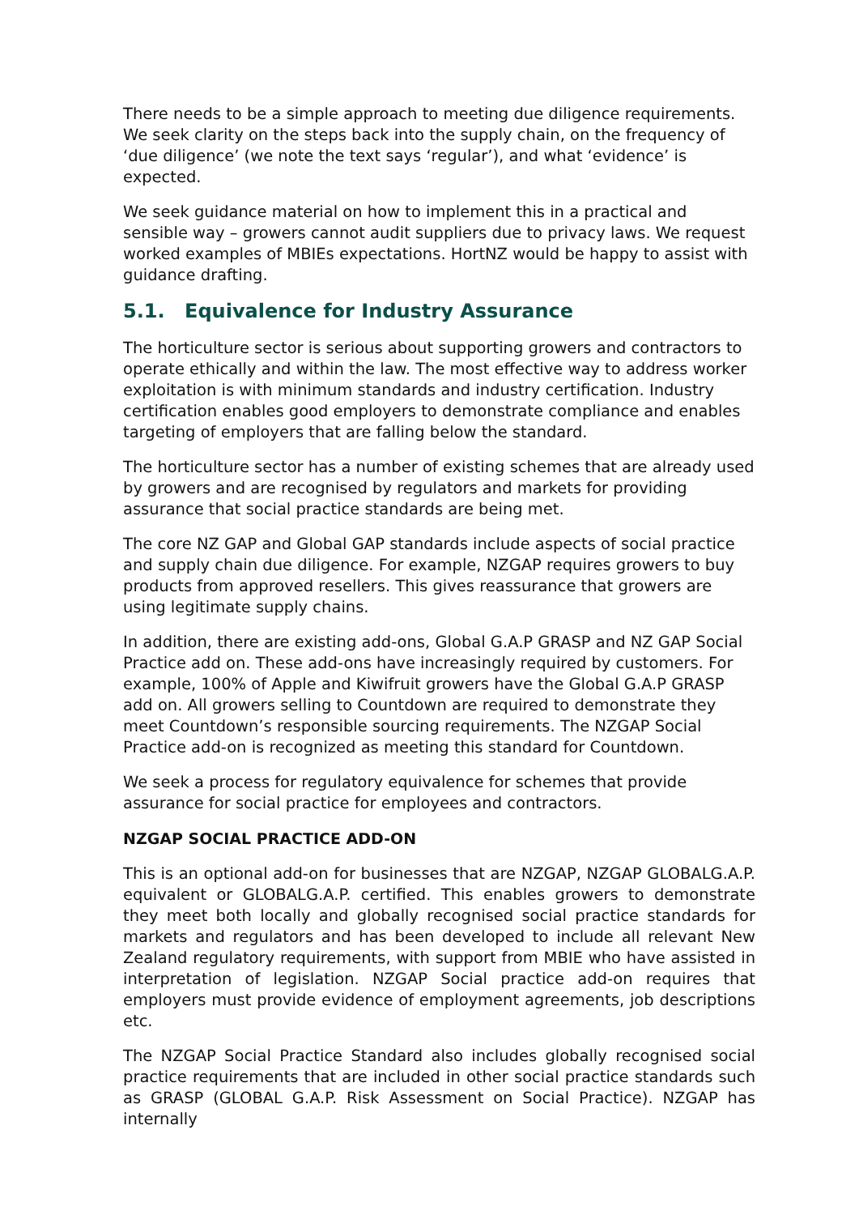There needs to be a simple approach to meeting due diligence requirements. We seek clarity on the steps back into the supply chain, on the frequency of ‘due diligence’ (we note the text says ‘regular’), and what ‘evidence’ is expected.
We seek guidance material on how to implement this in a practical and sensible way – growers cannot audit suppliers due to privacy laws. We request worked examples of MBIEs expectations. HortNZ would be happy to assist with guidance drafting.
5.1. Equivalence for Industry Assurance
The horticulture sector is serious about supporting growers and contractors to operate ethically and within the law. The most effective way to address worker exploitation is with minimum standards and industry certification. Industry certification enables good employers to demonstrate compliance and enables targeting of employers that are falling below the standard.
The horticulture sector has a number of existing schemes that are already used by growers and are recognised by regulators and markets for providing assurance that social practice standards are being met.
The core NZ GAP and Global GAP standards include aspects of social practice and supply chain due diligence. For example, NZGAP requires growers to buy products from approved resellers. This gives reassurance that growers are using legitimate supply chains.
In addition, there are existing add-ons, Global G.A.P GRASP and NZ GAP Social Practice add on. These add-ons have increasingly required by customers. For example, 100% of Apple and Kiwifruit growers have the Global G.A.P GRASP add on. All growers selling to Countdown are required to demonstrate they meet Countdown’s responsible sourcing requirements. The NZGAP Social Practice add-on is recognized as meeting this standard for Countdown.
We seek a process for regulatory equivalence for schemes that provide assurance for social practice for employees and contractors.
NZGAP SOCIAL PRACTICE ADD-ON
This is an optional add-on for businesses that are NZGAP, NZGAP GLOBALG.A.P. equivalent or GLOBALG.A.P. certified. This enables growers to demonstrate they meet both locally and globally recognised social practice standards for markets and regulators and has been developed to include all relevant New Zealand regulatory requirements, with support from MBIE who have assisted in interpretation of legislation. NZGAP Social practice add-on requires that employers must provide evidence of employment agreements, job descriptions etc.
The NZGAP Social Practice Standard also includes globally recognised social practice requirements that are included in other social practice standards such as GRASP (GLOBAL G.A.P. Risk Assessment on Social Practice). NZGAP has internally